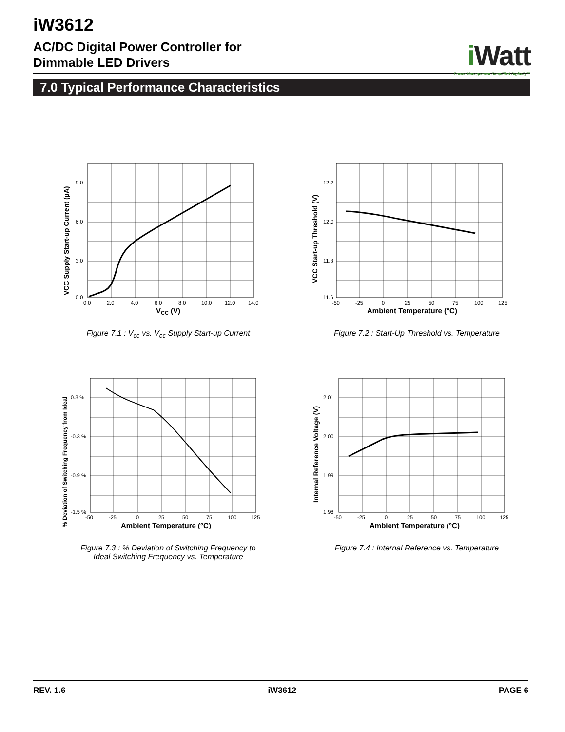iW3612
AC/DC Digital Power Controller for
Dimmable LED Drivers
i Watt
Power Management Simplified Digitally™
7.0 Typical Performance Characteristics
9.0
6.0
3.0
0.0
0.0
2.0
4.0
6.0
8.0
10.0
12.0
14.0
VCC (V)
VCC Supply Start-up Current (µA)
Figure 7.1 : V<sub>cc</sub> vs. V<sub>cc</sub> Supply Start-up Current
12.2
12.0
11.8
11.6
-50
-25
0
25
50
75
100
125
Ambient Temperature (°C)
VCC Start-up Threshold (V)
Figure 7.2 : Start-Up Threshold vs. Temperature
0.3 %
-0.3 %
-0.9 %
-1.5 %
-50
-25
0
25
50
75
100
125
Ambient Temperature (°C)
% Deviation of Switching Frequency from Ideal
Figure 7.3 : % Deviation of Switching Frequency to
Ideal Switching Frequency vs. Temperature
2.01
2.00
1.99
1.98
-50
-25
0
25
50
75
100
125
Ambient Temperature (°C)
Internal Reference Voltage (V)
Figure 7.4 : Internal Reference vs. Temperature
REV. 1.6 iW3612 PAGE 6